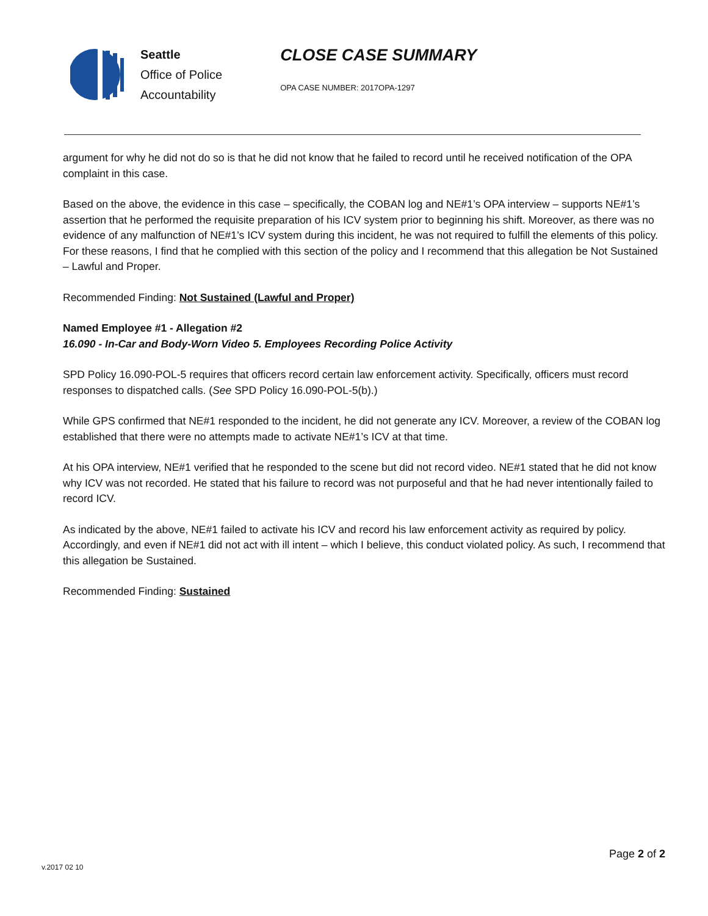Seattle
Office of Police
Accountability
CLOSE CASE SUMMARY
OPA CASE NUMBER: 2017OPA-1297
argument for why he did not do so is that he did not know that he failed to record until he received notification of the OPA complaint in this case.
Based on the above, the evidence in this case – specifically, the COBAN log and NE#1’s OPA interview – supports NE#1’s assertion that he performed the requisite preparation of his ICV system prior to beginning his shift. Moreover, as there was no evidence of any malfunction of NE#1’s ICV system during this incident, he was not required to fulfill the elements of this policy. For these reasons, I find that he complied with this section of the policy and I recommend that this allegation be Not Sustained – Lawful and Proper.
Recommended Finding: Not Sustained (Lawful and Proper)
Named Employee #1 - Allegation #2
16.090 - In-Car and Body-Worn Video 5. Employees Recording Police Activity
SPD Policy 16.090-POL-5 requires that officers record certain law enforcement activity. Specifically, officers must record responses to dispatched calls. (See SPD Policy 16.090-POL-5(b).)
While GPS confirmed that NE#1 responded to the incident, he did not generate any ICV. Moreover, a review of the COBAN log established that there were no attempts made to activate NE#1’s ICV at that time.
At his OPA interview, NE#1 verified that he responded to the scene but did not record video. NE#1 stated that he did not know why ICV was not recorded. He stated that his failure to record was not purposeful and that he had never intentionally failed to record ICV.
As indicated by the above, NE#1 failed to activate his ICV and record his law enforcement activity as required by policy. Accordingly, and even if NE#1 did not act with ill intent – which I believe, this conduct violated policy. As such, I recommend that this allegation be Sustained.
Recommended Finding: Sustained
v.2017 02 10
Page 2 of 2